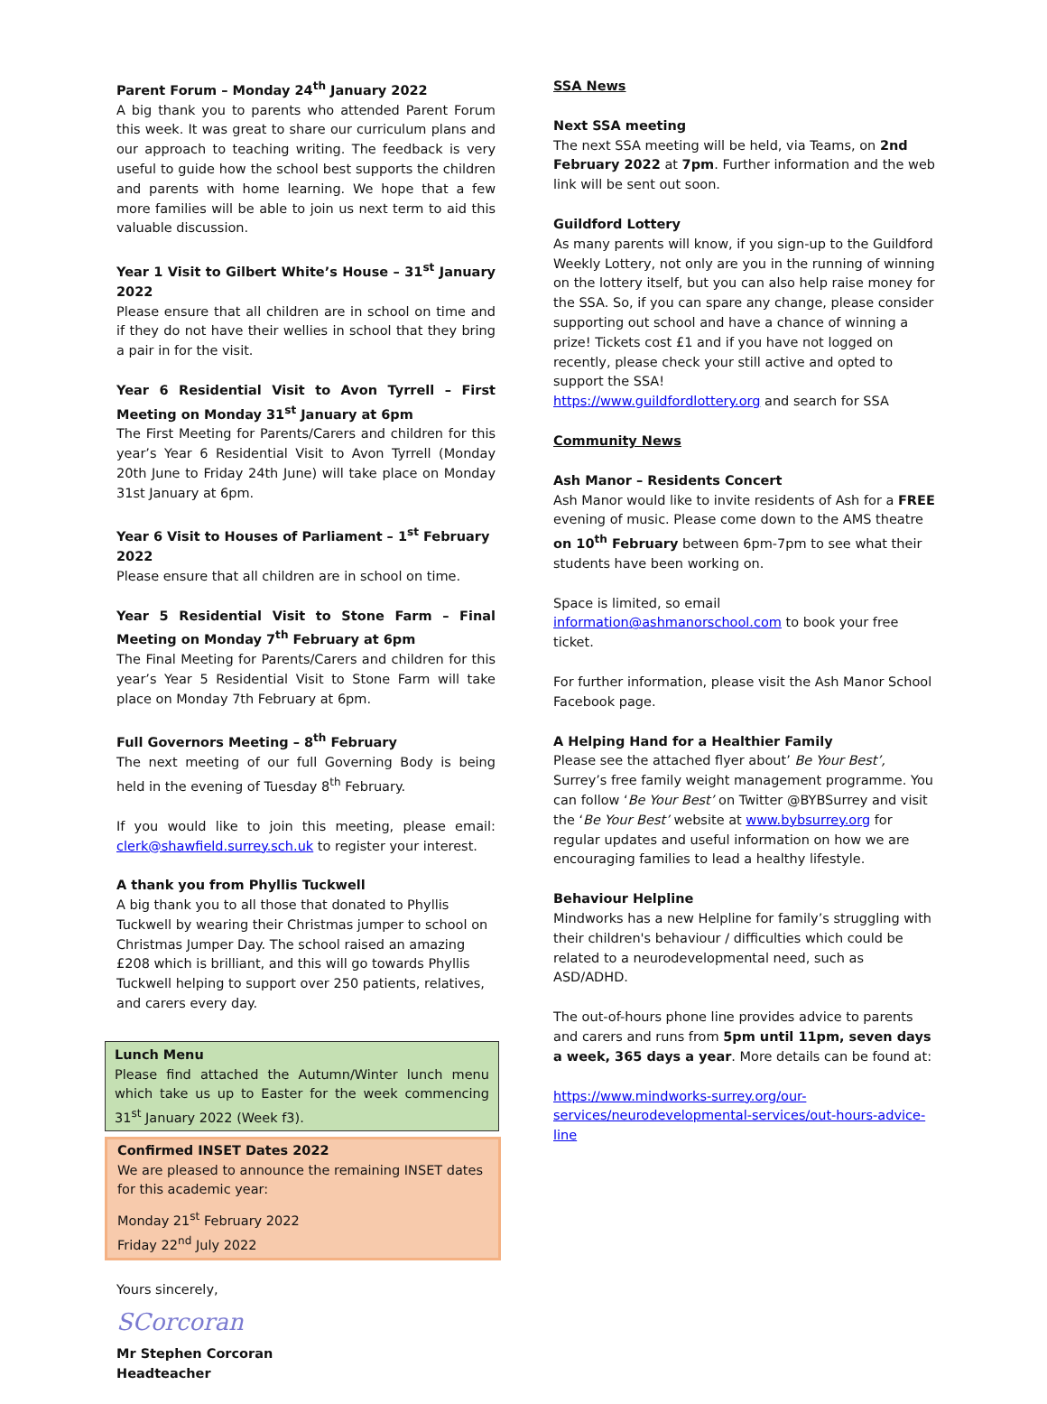Parent Forum – Monday 24<sup>th</sup> January 2022
A big thank you to parents who attended Parent Forum this week. It was great to share our curriculum plans and our approach to teaching writing. The feedback is very useful to guide how the school best supports the children and parents with home learning. We hope that a few more families will be able to join us next term to aid this valuable discussion.
Year 1 Visit to Gilbert White’s House – 31<sup>st</sup> January 2022
Please ensure that all children are in school on time and if they do not have their wellies in school that they bring a pair in for the visit.
Year 6 Residential Visit to Avon Tyrrell – First Meeting on Monday 31<sup>st</sup> January at 6pm
The First Meeting for Parents/Carers and children for this year’s Year 6 Residential Visit to Avon Tyrrell (Monday 20th June to Friday 24th June) will take place on Monday 31st January at 6pm.
Year 6 Visit to Houses of Parliament – 1<sup>st</sup> February 2022
Please ensure that all children are in school on time.
Year 5 Residential Visit to Stone Farm – Final Meeting on Monday 7<sup>th</sup> February at 6pm
The Final Meeting for Parents/Carers and children for this year’s Year 5 Residential Visit to Stone Farm will take place on Monday 7th February at 6pm.
Full Governors Meeting – 8<sup>th</sup> February
The next meeting of our full Governing Body is being held in the evening of Tuesday 8<sup>th</sup> February.
If you would like to join this meeting, please email: clerk@shawfield.surrey.sch.uk to register your interest.
A thank you from Phyllis Tuckwell
A big thank you to all those that donated to Phyllis Tuckwell by wearing their Christmas jumper to school on Christmas Jumper Day. The school raised an amazing £208 which is brilliant, and this will go towards Phyllis Tuckwell helping to support over 250 patients, relatives, and carers every day.
Lunch Menu
Please find attached the Autumn/Winter lunch menu which take us up to Easter for the week commencing 31<sup>st</sup> January 2022 (Week f3).
Confirmed INSET Dates 2022
We are pleased to announce the remaining INSET dates for this academic year:
Monday 21<sup>st</sup> February 2022
Friday 22<sup>nd</sup> July 2022
Yours sincerely,
SCorcoran
Mr Stephen Corcoran
Headteacher
SSA News
Next SSA meeting
The next SSA meeting will be held, via Teams, on 2nd February 2022 at 7pm. Further information and the web link will be sent out soon.
Guildford Lottery
As many parents will know, if you sign-up to the Guildford Weekly Lottery, not only are you in the running of winning on the lottery itself, but you can also help raise money for the SSA. So, if you can spare any change, please consider supporting out school and have a chance of winning a prize! Tickets cost £1 and if you have not logged on recently, please check your still active and opted to support the SSA!
https://www.guildfordlottery.org and search for SSA
Community News
Ash Manor – Residents Concert
Ash Manor would like to invite residents of Ash for a FREE evening of music. Please come down to the AMS theatre on 10<sup>th</sup> February between 6pm-7pm to see what their students have been working on.
Space is limited, so email
information@ashmanorschool.com to book your free ticket.
For further information, please visit the Ash Manor School Facebook page.
A Helping Hand for a Healthier Family
Please see the attached flyer about’ Be Your Best’, Surrey’s free family weight management programme. You can follow ‘Be Your Best’ on Twitter @BYBSurrey and visit the ‘Be Your Best’ website at www.bybsurrey.org for regular updates and useful information on how we are encouraging families to lead a healthy lifestyle.
Behaviour Helpline
Mindworks has a new Helpline for family’s struggling with their children's behaviour / difficulties which could be related to a neurodevelopmental need, such as ASD/ADHD.
The out-of-hours phone line provides advice to parents and carers and runs from 5pm until 11pm, seven days a week, 365 days a year. More details can be found at:
https://www.mindworks-surrey.org/our-services/neurodevelopmental-services/out-hours-advice-line